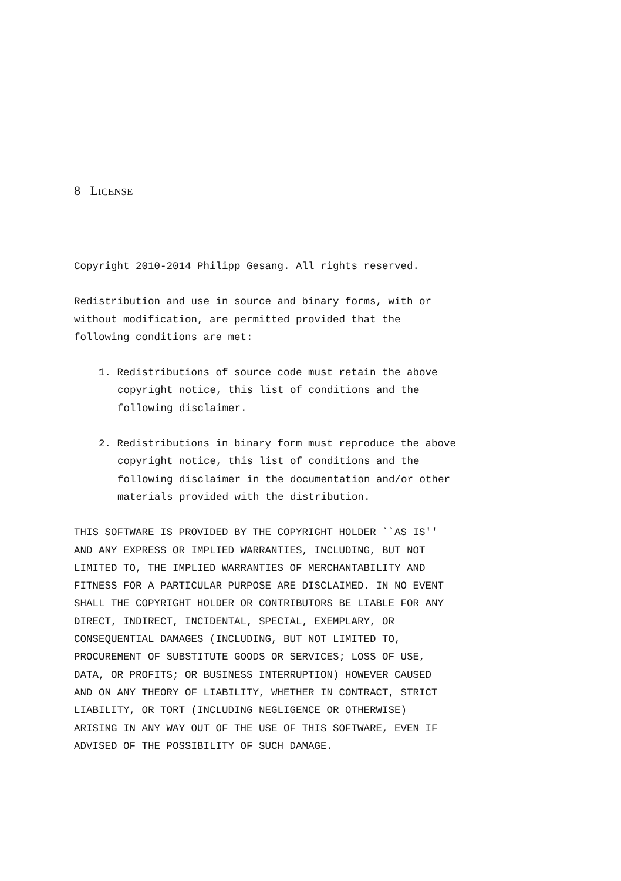8 LICENSE
Copyright 2010-2014 Philipp Gesang. All rights reserved.
Redistribution and use in source and binary forms, with or without modification, are permitted provided that the following conditions are met:
1. Redistributions of source code must retain the above copyright notice, this list of conditions and the following disclaimer.
2. Redistributions in binary form must reproduce the above copyright notice, this list of conditions and the following disclaimer in the documentation and/or other materials provided with the distribution.
THIS SOFTWARE IS PROVIDED BY THE COPYRIGHT HOLDER ``AS IS'' AND ANY EXPRESS OR IMPLIED WARRANTIES, INCLUDING, BUT NOT LIMITED TO, THE IMPLIED WARRANTIES OF MERCHANTABILITY AND FITNESS FOR A PARTICULAR PURPOSE ARE DISCLAIMED. IN NO EVENT SHALL THE COPYRIGHT HOLDER OR CONTRIBUTORS BE LIABLE FOR ANY DIRECT, INDIRECT, INCIDENTAL, SPECIAL, EXEMPLARY, OR CONSEQUENTIAL DAMAGES (INCLUDING, BUT NOT LIMITED TO, PROCUREMENT OF SUBSTITUTE GOODS OR SERVICES; LOSS OF USE, DATA, OR PROFITS; OR BUSINESS INTERRUPTION) HOWEVER CAUSED AND ON ANY THEORY OF LIABILITY, WHETHER IN CONTRACT, STRICT LIABILITY, OR TORT (INCLUDING NEGLIGENCE OR OTHERWISE) ARISING IN ANY WAY OUT OF THE USE OF THIS SOFTWARE, EVEN IF ADVISED OF THE POSSIBILITY OF SUCH DAMAGE.